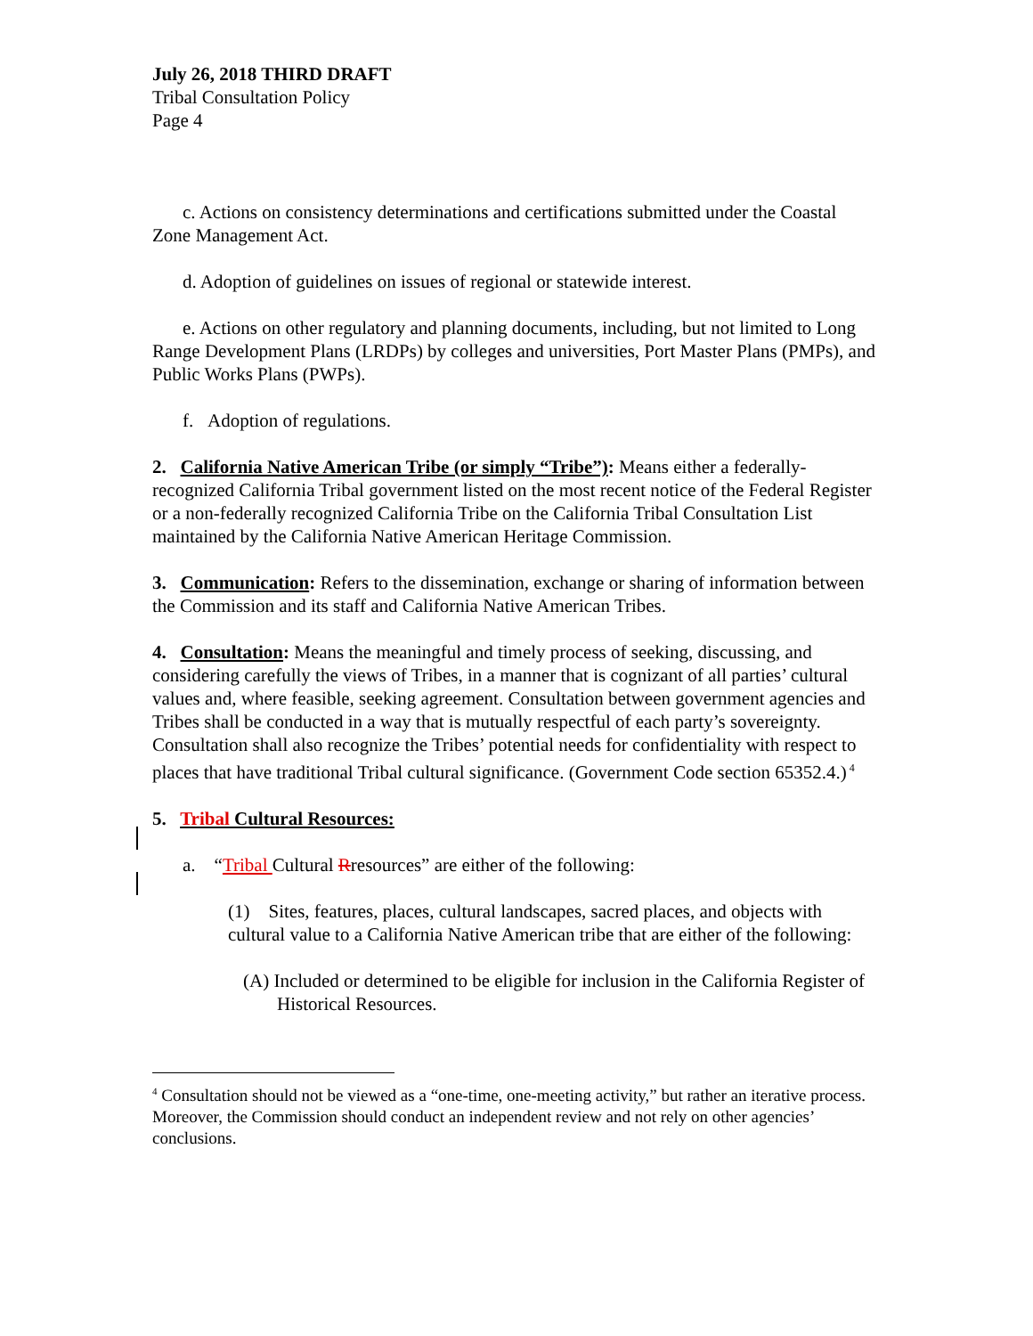July 26, 2018 THIRD DRAFT
Tribal Consultation Policy
Page 4
c. Actions on consistency determinations and certifications submitted under the Coastal Zone Management Act.
d. Adoption of guidelines on issues of regional or statewide interest.
e. Actions on other regulatory and planning documents, including, but not limited to Long Range Development Plans (LRDPs) by colleges and universities, Port Master Plans (PMPs), and Public Works Plans (PWPs).
f. Adoption of regulations.
2. California Native American Tribe (or simply “Tribe”): Means either a federally-recognized California Tribal government listed on the most recent notice of the Federal Register or a non-federally recognized California Tribe on the California Tribal Consultation List maintained by the California Native American Heritage Commission.
3. Communication: Refers to the dissemination, exchange or sharing of information between the Commission and its staff and California Native American Tribes.
4. Consultation: Means the meaningful and timely process of seeking, discussing, and considering carefully the views of Tribes, in a manner that is cognizant of all parties’ cultural values and, where feasible, seeking agreement. Consultation between government agencies and Tribes shall be conducted in a way that is mutually respectful of each party’s sovereignty. Consultation shall also recognize the Tribes’ potential needs for confidentiality with respect to places that have traditional Tribal cultural significance. (Government Code section 65352.4.)<sup>4</sup>
5. Tribal Cultural Resources:
a. “Tribal Cultural Rresources” are either of the following:
(1) Sites, features, places, cultural landscapes, sacred places, and objects with cultural value to a California Native American tribe that are either of the following:
(A) Included or determined to be eligible for inclusion in the California Register of Historical Resources.
<sup>4</sup> Consultation should not be viewed as a “one-time, one-meeting activity,” but rather an iterative process. Moreover, the Commission should conduct an independent review and not rely on other agencies’ conclusions.